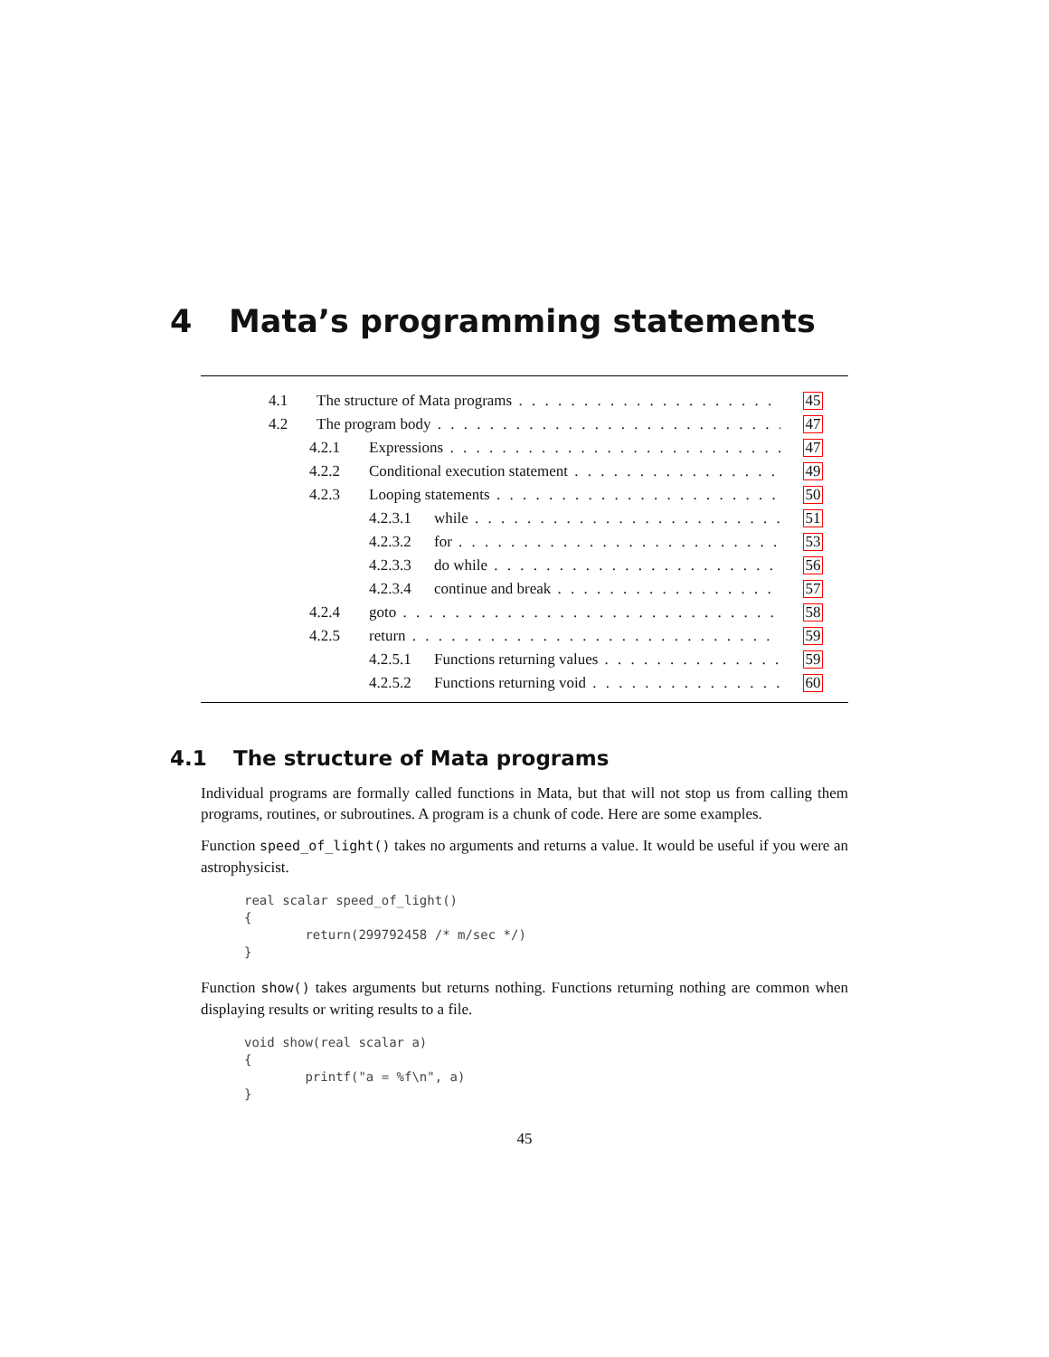4 Mata’s programming statements
4.1 The structure of Mata programs 45
4.2 The program body 47
4.2.1 Expressions 47
4.2.2 Conditional execution statement 49
4.2.3 Looping statements 50
4.2.3.1 while 51
4.2.3.2 for 53
4.2.3.3 do while 56
4.2.3.4 continue and break 57
4.2.4 goto 58
4.2.5 return 59
4.2.5.1 Functions returning values 59
4.2.5.2 Functions returning void 60
4.1 The structure of Mata programs
Individual programs are formally called functions in Mata, but that will not stop us from calling them programs, routines, or subroutines. A program is a chunk of code. Here are some examples.
Function speed_of_light() takes no arguments and returns a value. It would be useful if you were an astrophysicist.
real scalar speed_of_light()
{
        return(299792458 /* m/sec */)
}
Function show() takes arguments but returns nothing. Functions returning nothing are common when displaying results or writing results to a file.
void show(real scalar a)
{
        printf("a = %f\n", a)
}
45